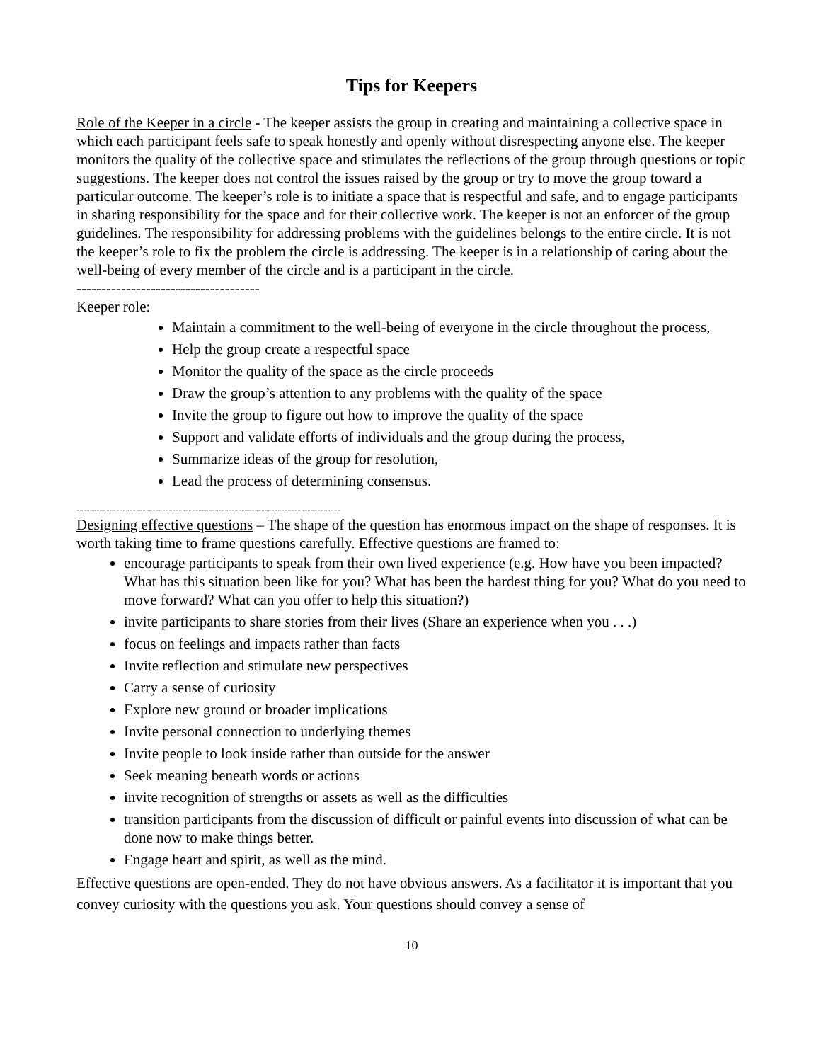Tips for Keepers
Role of the Keeper in a circle - The keeper assists the group in creating and maintaining a collective space in which each participant feels safe to speak honestly and openly without disrespecting anyone else. The keeper monitors the quality of the collective space and stimulates the reflections of the group through questions or topic suggestions. The keeper does not control the issues raised by the group or try to move the group toward a particular outcome. The keeper’s role is to initiate a space that is respectful and safe, and to engage participants in sharing responsibility for the space and for their collective work. The keeper is not an enforcer of the group guidelines. The responsibility for addressing problems with the guidelines belongs to the entire circle. It is not the keeper’s role to fix the problem the circle is addressing. The keeper is in a relationship of caring about the well-being of every member of the circle and is a participant in the circle.
-------------------------------------
Keeper role:
Maintain a commitment to the well-being of everyone in the circle throughout the process,
Help the group create a respectful space
Monitor the quality of the space as the circle proceeds
Draw the group’s attention to any problems with the quality of the space
Invite the group to figure out how to improve the quality of the space
Support and validate efforts of individuals and the group during the process,
Summarize ideas of the group for resolution,
Lead the process of determining consensus.
--------------------------------------------------------------------------------
Designing effective questions – The shape of the question has enormous impact on the shape of responses. It is worth taking time to frame questions carefully. Effective questions are framed to:
encourage participants to speak from their own lived experience (e.g. How have you been impacted? What has this situation been like for you? What has been the hardest thing for you? What do you need to move forward? What can you offer to help this situation?)
invite participants to share stories from their lives (Share an experience when you . . .)
focus on feelings and impacts rather than facts
Invite reflection and stimulate new perspectives
Carry a sense of curiosity
Explore new ground or broader implications
Invite personal connection to underlying themes
Invite people to look inside rather than outside for the answer
Seek meaning beneath words or actions
invite recognition of strengths or assets as well as the difficulties
transition participants from the discussion of difficult or painful events into discussion of what can be done now to make things better.
Engage heart and spirit, as well as the mind.
Effective questions are open-ended. They do not have obvious answers. As a facilitator it is important that you convey curiosity with the questions you ask. Your questions should convey a sense of
10